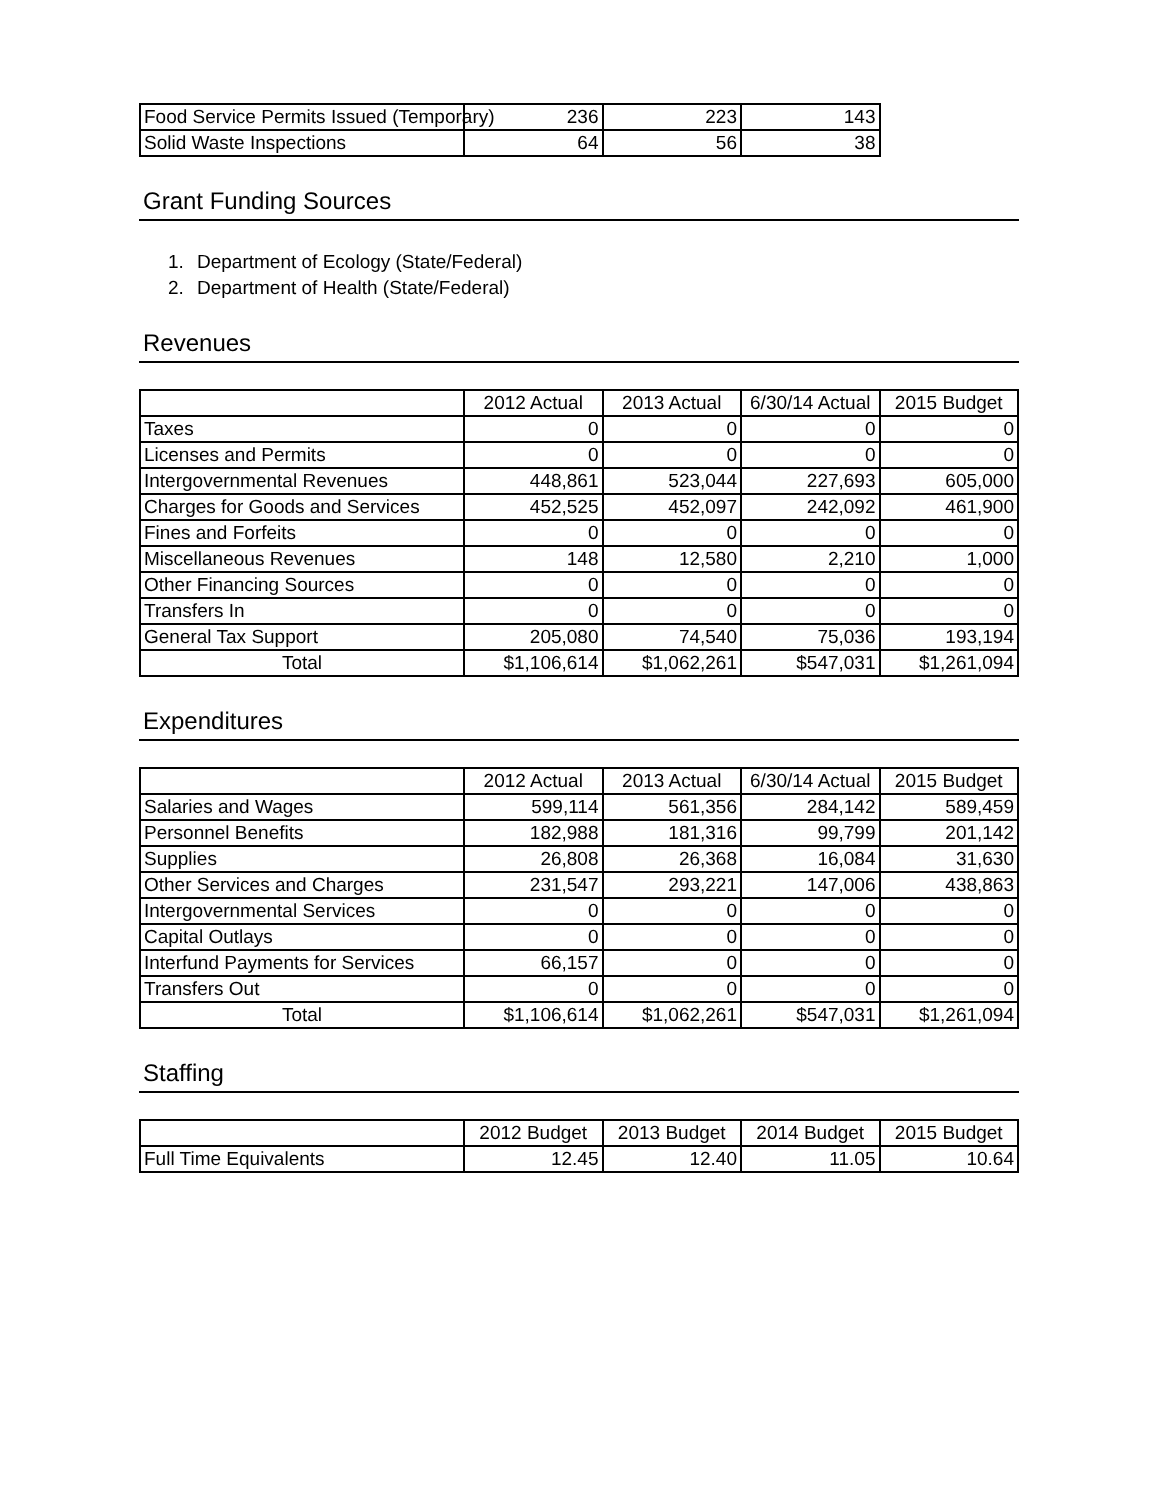| Food Service Permits Issued (Temporary) | 236 | 223 | 143 |
| Solid Waste Inspections | 64 | 56 | 38 |
Grant Funding Sources
1. Department of Ecology (State/Federal)
2. Department of Health (State/Federal)
Revenues
| | 2012 Actual | 2013 Actual | 6/30/14 Actual | 2015 Budget |
| --- | --- | --- | --- | --- |
| Taxes | 0 | 0 | 0 | 0 |
| Licenses and Permits | 0 | 0 | 0 | 0 |
| Intergovernmental Revenues | 448,861 | 523,044 | 227,693 | 605,000 |
| Charges for Goods and Services | 452,525 | 452,097 | 242,092 | 461,900 |
| Fines and Forfeits | 0 | 0 | 0 | 0 |
| Miscellaneous Revenues | 148 | 12,580 | 2,210 | 1,000 |
| Other Financing Sources | 0 | 0 | 0 | 0 |
| Transfers In | 0 | 0 | 0 | 0 |
| General Tax Support | 205,080 | 74,540 | 75,036 | 193,194 |
| Total | $1,106,614 | $1,062,261 | $547,031 | $1,261,094 |
Expenditures
| | 2012 Actual | 2013 Actual | 6/30/14 Actual | 2015 Budget |
| --- | --- | --- | --- | --- |
| Salaries and Wages | 599,114 | 561,356 | 284,142 | 589,459 |
| Personnel Benefits | 182,988 | 181,316 | 99,799 | 201,142 |
| Supplies | 26,808 | 26,368 | 16,084 | 31,630 |
| Other Services and Charges | 231,547 | 293,221 | 147,006 | 438,863 |
| Intergovernmental Services | 0 | 0 | 0 | 0 |
| Capital Outlays | 0 | 0 | 0 | 0 |
| Interfund Payments for Services | 66,157 | 0 | 0 | 0 |
| Transfers Out | 0 | 0 | 0 | 0 |
| Total | $1,106,614 | $1,062,261 | $547,031 | $1,261,094 |
Staffing
| | 2012 Budget | 2013 Budget | 2014 Budget | 2015 Budget |
| --- | --- | --- | --- | --- |
| Full Time Equivalents | 12.45 | 12.40 | 11.05 | 10.64 |